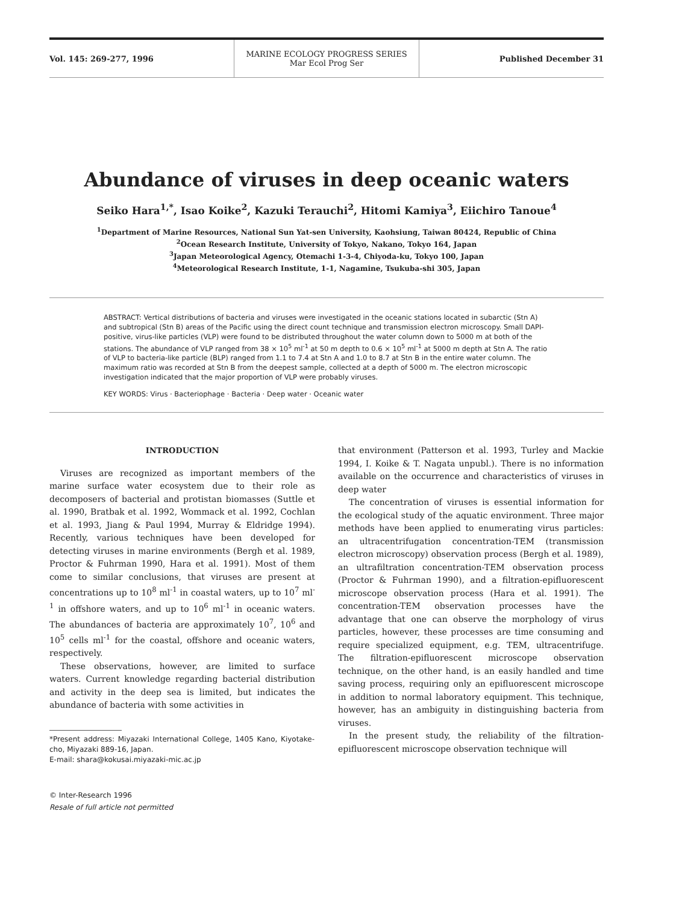Vol. 145: 269-277, 1996
MARINE ECOLOGY PROGRESS SERIES
Mar Ecol Prog Ser
Published December 31
Abundance of viruses in deep oceanic waters
Seiko Hara<sup>1,*</sup>, Isao Koike<sup>2</sup>, Kazuki Terauchi<sup>2</sup>, Hitomi Kamiya<sup>3</sup>, Eiichiro Tanoue<sup>4</sup>
<sup>1</sup> Department of Marine Resources, National Sun Yat-sen University, Kaohsiung, Taiwan 80424, Republic of China
<sup>2</sup> Ocean Research Institute, University of Tokyo, Nakano, Tokyo 164, Japan
<sup>3</sup> Japan Meteorological Agency, Otemachi 1-3-4, Chiyoda-ku, Tokyo 100, Japan
<sup>4</sup> Meteorological Research Institute, 1-1, Nagamine, Tsukuba-shi 305, Japan
ABSTRACT: Vertical distributions of bacteria and viruses were investigated in the oceanic stations located in subarctic (Stn A) and subtropical (Stn B) areas of the Pacific using the direct count technique and transmission electron microscopy. Small DAPI-positive, virus-like particles (VLP) were found to be distributed throughout the water column down to 5000 m at both of the stations. The abundance of VLP ranged from 38 × 10<sup>5</sup> ml<sup>-1</sup> at 50 m depth to 0.6 × 10<sup>5</sup> ml<sup>-1</sup> at 5000 m depth at Stn A. The ratio of VLP to bacteria-like particle (BLP) ranged from 1.1 to 7.4 at Stn A and 1.0 to 8.7 at Stn B in the entire water column. The maximum ratio was recorded at Stn B from the deepest sample, collected at a depth of 5000 m. The electron microscopic investigation indicated that the major proportion of VLP were probably viruses.
KEY WORDS: Virus · Bacteriophage · Bacteria · Deep water · Oceanic water
INTRODUCTION
Viruses are recognized as important members of the marine surface water ecosystem due to their role as decomposers of bacterial and protistan biomasses (Suttle et al. 1990, Bratbak et al. 1992, Wommack et al. 1992, Cochlan et al. 1993, Jiang & Paul 1994, Murray & Eldridge 1994). Recently, various techniques have been developed for detecting viruses in marine environments (Bergh et al. 1989, Proctor & Fuhrman 1990, Hara et al. 1991). Most of them come to similar conclusions, that viruses are present at concentrations up to 10<sup>8</sup> ml<sup>-1</sup> in coastal waters, up to 10<sup>7</sup> ml<sup>-1</sup> in offshore waters, and up to 10<sup>6</sup> ml<sup>-1</sup> in oceanic waters. The abundances of bacteria are approximately 10<sup>7</sup>, 10<sup>6</sup> and 10<sup>5</sup> cells ml<sup>-1</sup> for the coastal, offshore and oceanic waters, respectively.
These observations, however, are limited to surface waters. Current knowledge regarding bacterial distribution and activity in the deep sea is limited, but indicates the abundance of bacteria with some activities in
*Present address: Miyazaki International College, 1405 Kano, Kiyotake-cho, Miyazaki 889-16, Japan.
E-mail: shara@kokusai.miyazaki-mic.ac.jp
© Inter-Research 1996
Resale of full article not permitted
that environment (Patterson et al. 1993, Turley and Mackie 1994, I. Koike & T. Nagata unpubl.). There is no information available on the occurrence and characteristics of viruses in deep water
The concentration of viruses is essential information for the ecological study of the aquatic environment. Three major methods have been applied to enumerating virus particles: an ultracentrifugation concentration-TEM (transmission electron microscopy) observation process (Bergh et al. 1989), an ultrafiltration concentration-TEM observation process (Proctor & Fuhrman 1990), and a filtration-epifluorescent microscope observation process (Hara et al. 1991). The concentration-TEM observation processes have the advantage that one can observe the morphology of virus particles, however, these processes are time consuming and require specialized equipment, e.g. TEM, ultracentrifuge. The filtration-epifluorescent microscope observation technique, on the other hand, is an easily handled and time saving process, requiring only an epifluorescent microscope in addition to normal laboratory equipment. This technique, however, has an ambiguity in distinguishing bacteria from viruses.
In the present study, the reliability of the filtration-epifluorescent microscope observation technique will